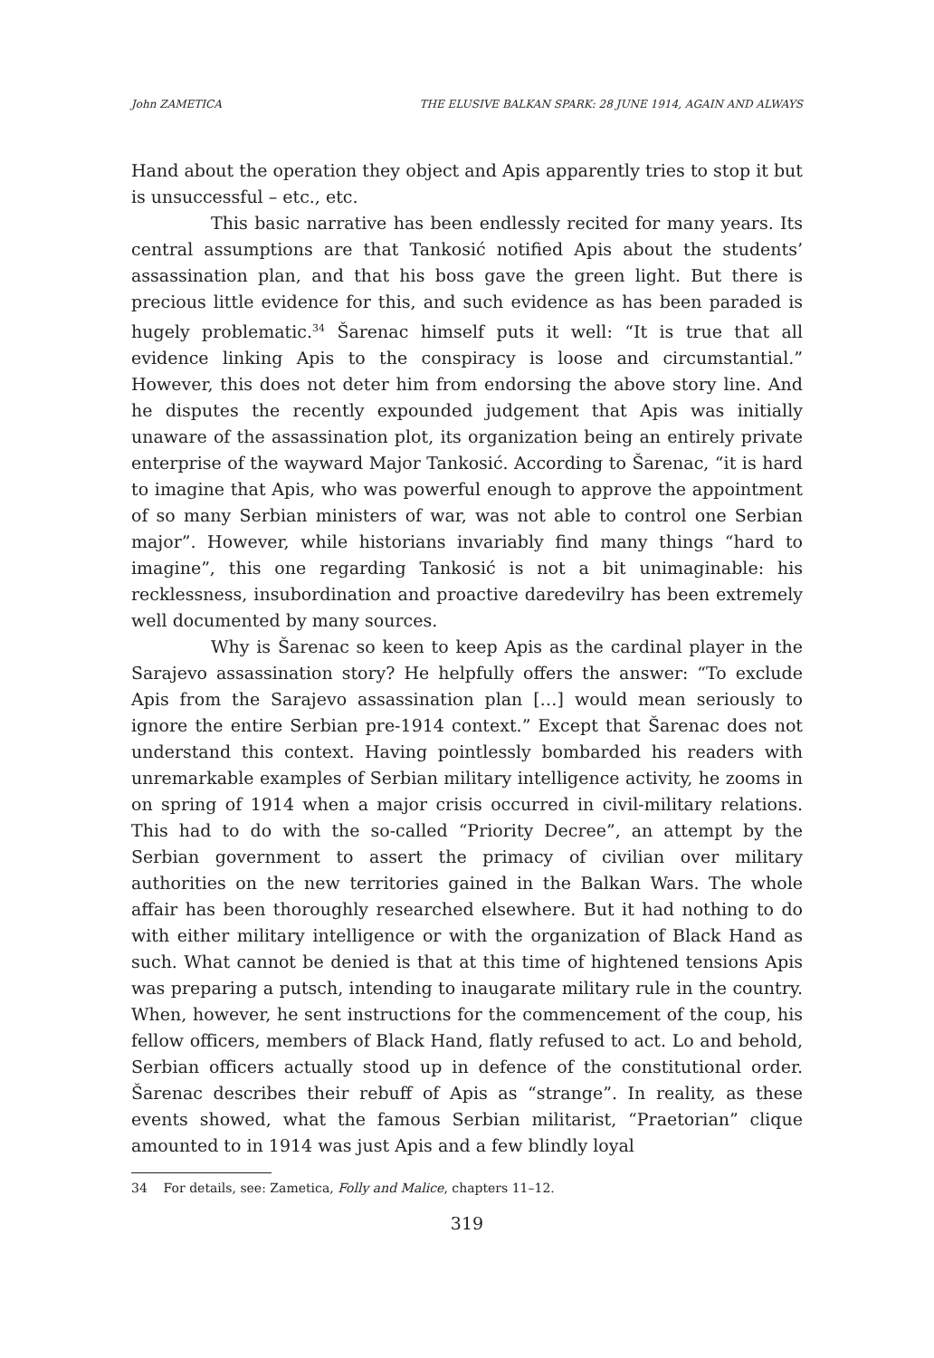John ZAMETICA THE ELUSIVE BALKAN SPARK: 28 JUNE 1914, AGAIN AND ALWAYS
Hand about the operation they object and Apis apparently tries to stop it but is unsuccessful – etc., etc.
This basic narrative has been endlessly recited for many years. Its central assumptions are that Tankosić notified Apis about the students’ assassination plan, and that his boss gave the green light. But there is precious little evidence for this, and such evidence as has been paraded is hugely problematic.<sup>34</sup> Šarenac himself puts it well: “It is true that all evidence linking Apis to the conspiracy is loose and circumstantial.” However, this does not deter him from endorsing the above story line. And he disputes the recently expounded judgement that Apis was initially unaware of the assassination plot, its organization being an entirely private enterprise of the wayward Major Tankosić. According to Šarenac, “it is hard to imagine that Apis, who was powerful enough to approve the appointment of so many Serbian ministers of war, was not able to control one Serbian major”. However, while historians invariably find many things “hard to imagine”, this one regarding Tankosić is not a bit unimaginable: his recklessness, insubordination and proactive daredevilry has been extremely well documented by many sources.
Why is Šarenac so keen to keep Apis as the cardinal player in the Sarajevo assassination story? He helpfully offers the answer: “To exclude Apis from the Sarajevo assassination plan […] would mean seriously to ignore the entire Serbian pre-1914 context.” Except that Šarenac does not understand this context. Having pointlessly bombarded his readers with unremarkable examples of Serbian military intelligence activity, he zooms in on spring of 1914 when a major crisis occurred in civil-military relations. This had to do with the so-called “Priority Decree”, an attempt by the Serbian government to assert the primacy of civilian over military authorities on the new territories gained in the Balkan Wars. The whole affair has been thoroughly researched elsewhere. But it had nothing to do with either military intelligence or with the organization of Black Hand as such. What cannot be denied is that at this time of hightened tensions Apis was preparing a putsch, intending to inaugarate military rule in the country. When, however, he sent instructions for the commencement of the coup, his fellow officers, members of Black Hand, flatly refused to act. Lo and behold, Serbian officers actually stood up in defence of the constitutional order. Šarenac describes their rebuff of Apis as “strange”. In reality, as these events showed, what the famous Serbian militarist, “Praetorian” clique amounted to in 1914 was just Apis and a few blindly loyal
34 For details, see: Zametica, Folly and Malice, chapters 11–12.
319